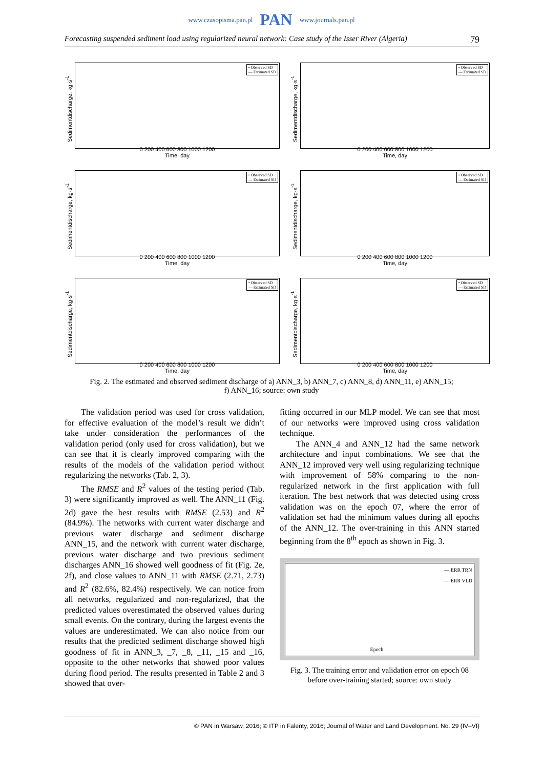www.czasopisma.pan.pl PAN www.journals.pan.pl
Forecasting suspended sediment load using regularized neural network: Case study of the Isser River (Algeria) 79
Sedimentdischarge, kg·s<sup>-1</sup>
• Observed SD
— Estimated SD
0 200 400 600 800 1000 1200
Time, day
Sedimentdischarge, kg·s<sup>-1</sup>
• Observed SD
— Estimated SD
0 200 400 600 800 1000 1200
Time, day
Sedimentdischarge, kg·s<sup>-1</sup>
• Observed SD
— Estimated SD
0 200 400 600 800 1000 1200
Time, day
Sedimentdischarge, kg·s<sup>-1</sup>
• Observed SD
— Estimated SD
0 200 400 600 800 1000 1200
Time, day
Sedimentdischarge, kg·s<sup>-1</sup>
• Observed SD
— Estimated SD
0 200 400 600 800 1000 1200
Time, day
Sedimentdischarge, kg·s<sup>-1</sup>
• Observed SD
— Estimated SD
0 200 400 600 800 1000 1200
Time, day
Fig. 2. The estimated and observed sediment discharge of a) ANN_3, b) ANN_7, c) ANN_8, d) ANN_11, e) ANN_15;
f) ANN_16; source: own study
The validation period was used for cross validation, for effective evaluation of the model’s result we didn’t take under consideration the performances of the validation period (only used for cross validation), but we can see that it is clearly improved comparing with the results of the models of the validation period without regularizing the networks (Tab. 2, 3).
The RMSE and R<sup>2</sup> values of the testing period (Tab. 3) were significantly improved as well. The ANN_11 (Fig. 2d) gave the best results with RMSE (2.53) and R<sup>2</sup> (84.9%). The networks with current water discharge and previous water discharge and sediment discharge ANN_15, and the network with current water discharge, previous water discharge and two previous sediment discharges ANN_16 showed well goodness of fit (Fig. 2e, 2f), and close values to ANN_11 with RMSE (2.71, 2.73) and R<sup>2</sup> (82.6%, 82.4%) respectively. We can notice from all networks, regularized and non-regularized, that the predicted values overestimated the observed values during small events. On the contrary, during the largest events the values are underestimated. We can also notice from our results that the predicted sediment discharge showed high goodness of fit in ANN_3, _7, _8, _11, _15 and _16, opposite to the other networks that showed poor values during flood period. The results presented in Table 2 and 3 showed that over-
fitting occurred in our MLP model. We can see that most of our networks were improved using cross validation technique.
The ANN_4 and ANN_12 had the same network architecture and input combinations. We see that the ANN_12 improved very well using regularizing technique with improvement of 58% comparing to the non-regularized network in the first application with full iteration. The best network that was detected using cross validation was on the epoch 07, where the error of validation set had the minimum values during all epochs of the ANN_12. The over-training in this ANN started beginning from the 8<sup>th</sup> epoch as shown in Fig. 3.
— ERR TRN
— ERR VLD
Epoch
Fig. 3. The training error and validation error on epoch 08
before over-training started; source: own study
© PAN in Warsaw, 2016; © ITP in Falenty, 2016; Journal of Water and Land Development. No. 29 (IV–VI)